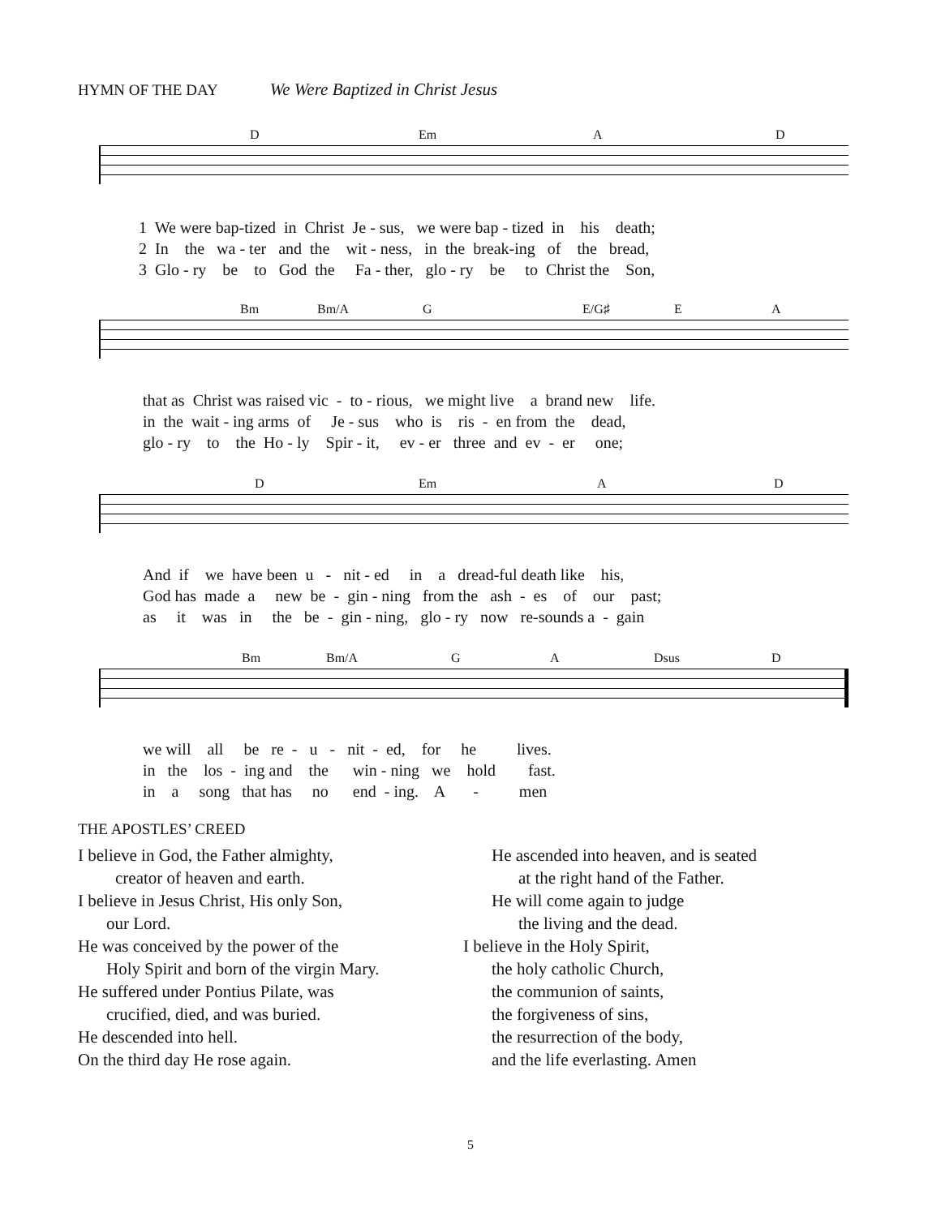HYMN OF THE DAY We Were Baptized in Christ Jesus
D Em A D
1 We were bap-tized in Christ Je - sus, we were bap - tized in his death; 2 In the wa - ter and the wit - ness, in the break-ing of the bread, 3 Glo - ry be to God the Fa - ther, glo - ry be to Christ the Son,
Bm Bm/A G E/G♯ E A
that as Christ was raised vic - to - rious, we might live a brand new life. in the wait - ing arms of Je - sus who is ris - en from the dead, glo - ry to the Ho - ly Spir - it, ev - er three and ev - er one;
D Em A D
And if we have been u - nit - ed in a dread-ful death like his, God has made a new be - gin - ning from the ash - es of our past; as it was in the be - gin - ning, glo - ry now re-sounds a - gain
Bm Bm/A G A Dsus D
we will all be re - u - nit - ed, for he lives. in the los - ing and the win - ning we hold fast. in a song that has no end - ing. A - men
THE APOSTLES’ CREED
I believe in God, the Father almighty,
creator of heaven and earth.
I believe in Jesus Christ, His only Son,
our Lord.
He was conceived by the power of the
Holy Spirit and born of the virgin Mary.
He suffered under Pontius Pilate, was
crucified, died, and was buried.
He descended into hell.
On the third day He rose again.
He ascended into heaven, and is seated
at the right hand of the Father.
He will come again to judge
the living and the dead.
I believe in the Holy Spirit,
the holy catholic Church,
the communion of saints,
the forgiveness of sins,
the resurrection of the body,
and the life everlasting. Amen
5